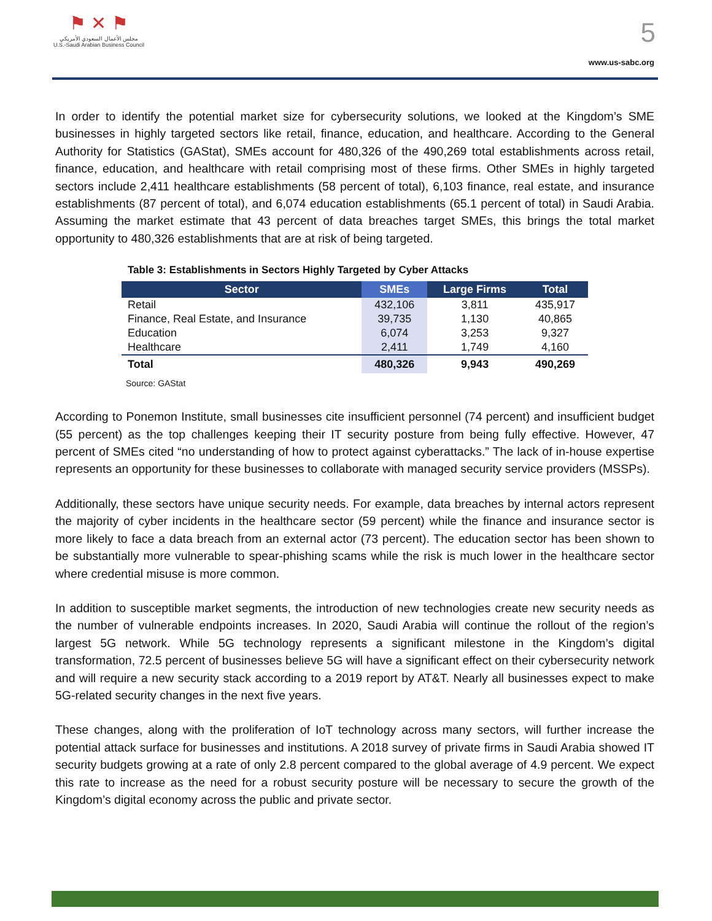⚑ ✕ ⚑
مجلس الأعمال السعودي الأمريكي
U.S.-Saudi Arabian Business Council
5
www.us-sabc.org
In order to identify the potential market size for cybersecurity solutions, we looked at the Kingdom’s SME businesses in highly targeted sectors like retail, finance, education, and healthcare. According to the General Authority for Statistics (GAStat), SMEs account for 480,326 of the 490,269 total establishments across retail, finance, education, and healthcare with retail comprising most of these firms. Other SMEs in highly targeted sectors include 2,411 healthcare establishments (58 percent of total), 6,103 finance, real estate, and insurance establishments (87 percent of total), and 6,074 education establishments (65.1 percent of total) in Saudi Arabia. Assuming the market estimate that 43 percent of data breaches target SMEs, this brings the total market opportunity to 480,326 establishments that are at risk of being targeted.
Table 3: Establishments in Sectors Highly Targeted by Cyber Attacks
| Sector | SMEs | Large Firms | Total |
| --- | --- | --- | --- |
| Retail | 432,106 | 3,811 | 435,917 |
| Finance, Real Estate, and Insurance | 39,735 | 1,130 | 40,865 |
| Education | 6,074 | 3,253 | 9,327 |
| Healthcare | 2,411 | 1,749 | 4,160 |
| Total | 480,326 | 9,943 | 490,269 |
Source: GAStat
According to Ponemon Institute, small businesses cite insufficient personnel (74 percent) and insufficient budget (55 percent) as the top challenges keeping their IT security posture from being fully effective. However, 47 percent of SMEs cited “no understanding of how to protect against cyberattacks.” The lack of in-house expertise represents an opportunity for these businesses to collaborate with managed security service providers (MSSPs).
Additionally, these sectors have unique security needs. For example, data breaches by internal actors represent the majority of cyber incidents in the healthcare sector (59 percent) while the finance and insurance sector is more likely to face a data breach from an external actor (73 percent). The education sector has been shown to be substantially more vulnerable to spear-phishing scams while the risk is much lower in the healthcare sector where credential misuse is more common.
In addition to susceptible market segments, the introduction of new technologies create new security needs as the number of vulnerable endpoints increases. In 2020, Saudi Arabia will continue the rollout of the region’s largest 5G network. While 5G technology represents a significant milestone in the Kingdom’s digital transformation, 72.5 percent of businesses believe 5G will have a significant effect on their cybersecurity network and will require a new security stack according to a 2019 report by AT&T. Nearly all businesses expect to make 5G-related security changes in the next five years.
These changes, along with the proliferation of IoT technology across many sectors, will further increase the potential attack surface for businesses and institutions. A 2018 survey of private firms in Saudi Arabia showed IT security budgets growing at a rate of only 2.8 percent compared to the global average of 4.9 percent. We expect this rate to increase as the need for a robust security posture will be necessary to secure the growth of the Kingdom’s digital economy across the public and private sector.